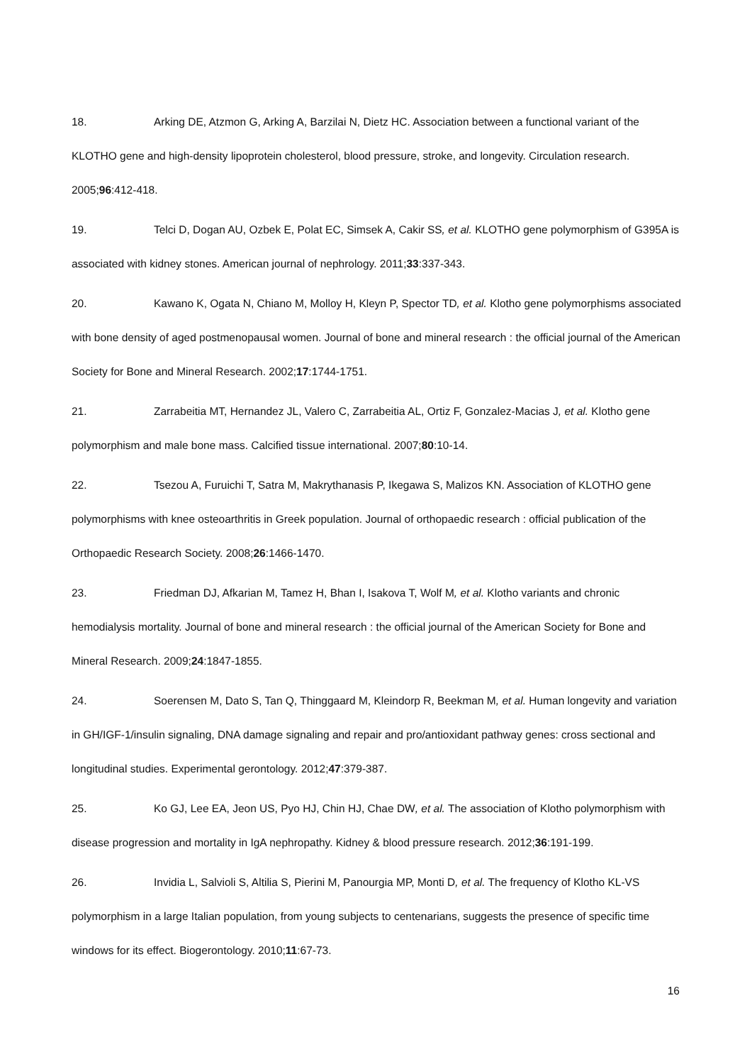18. Arking DE, Atzmon G, Arking A, Barzilai N, Dietz HC. Association between a functional variant of the KLOTHO gene and high-density lipoprotein cholesterol, blood pressure, stroke, and longevity. Circulation research. 2005;96:412-418.
19. Telci D, Dogan AU, Ozbek E, Polat EC, Simsek A, Cakir SS, et al. KLOTHO gene polymorphism of G395A is associated with kidney stones. American journal of nephrology. 2011;33:337-343.
20. Kawano K, Ogata N, Chiano M, Molloy H, Kleyn P, Spector TD, et al. Klotho gene polymorphisms associated with bone density of aged postmenopausal women. Journal of bone and mineral research : the official journal of the American Society for Bone and Mineral Research. 2002;17:1744-1751.
21. Zarrabeitia MT, Hernandez JL, Valero C, Zarrabeitia AL, Ortiz F, Gonzalez-Macias J, et al. Klotho gene polymorphism and male bone mass. Calcified tissue international. 2007;80:10-14.
22. Tsezou A, Furuichi T, Satra M, Makrythanasis P, Ikegawa S, Malizos KN. Association of KLOTHO gene polymorphisms with knee osteoarthritis in Greek population. Journal of orthopaedic research : official publication of the Orthopaedic Research Society. 2008;26:1466-1470.
23. Friedman DJ, Afkarian M, Tamez H, Bhan I, Isakova T, Wolf M, et al. Klotho variants and chronic hemodialysis mortality. Journal of bone and mineral research : the official journal of the American Society for Bone and Mineral Research. 2009;24:1847-1855.
24. Soerensen M, Dato S, Tan Q, Thinggaard M, Kleindorp R, Beekman M, et al. Human longevity and variation in GH/IGF-1/insulin signaling, DNA damage signaling and repair and pro/antioxidant pathway genes: cross sectional and longitudinal studies. Experimental gerontology. 2012;47:379-387.
25. Ko GJ, Lee EA, Jeon US, Pyo HJ, Chin HJ, Chae DW, et al. The association of Klotho polymorphism with disease progression and mortality in IgA nephropathy. Kidney & blood pressure research. 2012;36:191-199.
26. Invidia L, Salvioli S, Altilia S, Pierini M, Panourgia MP, Monti D, et al. The frequency of Klotho KL-VS polymorphism in a large Italian population, from young subjects to centenarians, suggests the presence of specific time windows for its effect. Biogerontology. 2010;11:67-73.
16